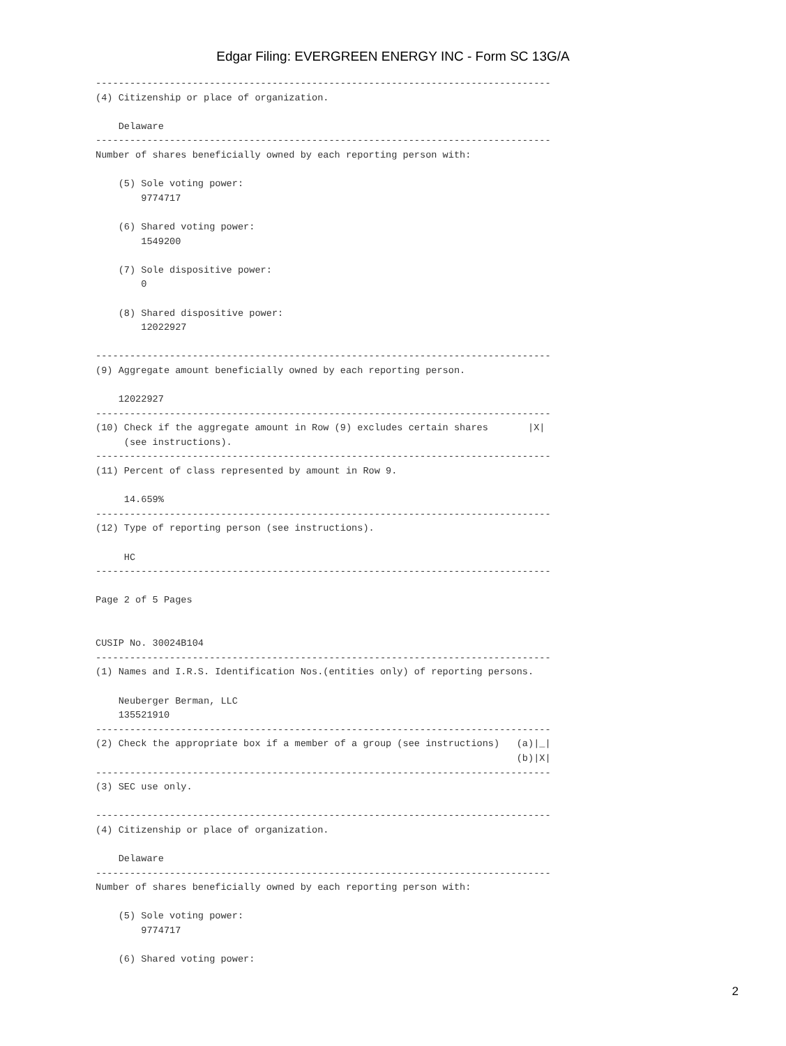Edgar Filing: EVERGREEN ENERGY INC - Form SC 13G/A
--------------------------------------------------------------------------------
(4) Citizenship or place of organization.

    Delaware
--------------------------------------------------------------------------------
Number of shares beneficially owned by each reporting person with:

    (5) Sole voting power:
        9774717

    (6) Shared voting power:
        1549200

    (7) Sole dispositive power:
        0

    (8) Shared dispositive power:
        12022927

--------------------------------------------------------------------------------
(9) Aggregate amount beneficially owned by each reporting person.

    12022927
--------------------------------------------------------------------------------
(10) Check if the aggregate amount in Row (9) excludes certain shares       |X|
     (see instructions).
--------------------------------------------------------------------------------
(11) Percent of class represented by amount in Row 9.

     14.659%
--------------------------------------------------------------------------------
(12) Type of reporting person (see instructions).

     HC
--------------------------------------------------------------------------------

Page 2 of 5 Pages


CUSIP No. 30024B104
--------------------------------------------------------------------------------
(1) Names and I.R.S. Identification Nos.(entities only) of reporting persons.

    Neuberger Berman, LLC
    135521910
--------------------------------------------------------------------------------
(2) Check the appropriate box if a member of a group (see instructions)   (a)|_|
                                                                          (b)|X|
--------------------------------------------------------------------------------
(3) SEC use only.

--------------------------------------------------------------------------------
(4) Citizenship or place of organization.

    Delaware
--------------------------------------------------------------------------------
Number of shares beneficially owned by each reporting person with:

    (5) Sole voting power:
        9774717

    (6) Shared voting power:
2